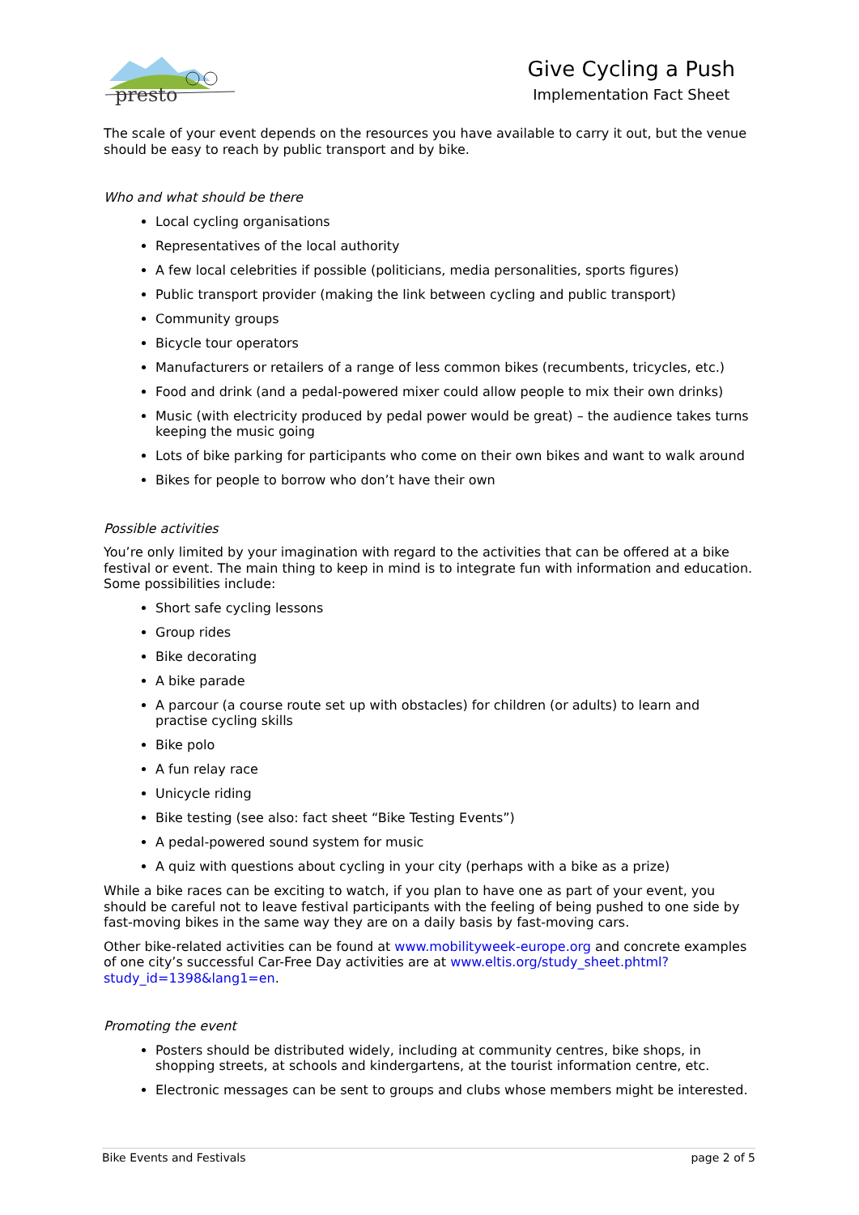presto
Give Cycling a Push
Implementation Fact Sheet
The scale of your event depends on the resources you have available to carry it out, but the venue should be easy to reach by public transport and by bike.
Who and what should be there
Local cycling organisations
Representatives of the local authority
A few local celebrities if possible (politicians, media personalities, sports figures)
Public transport provider (making the link between cycling and public transport)
Community groups
Bicycle tour operators
Manufacturers or retailers of a range of less common bikes (recumbents, tricycles, etc.)
Food and drink (and a pedal-powered mixer could allow people to mix their own drinks)
Music (with electricity produced by pedal power would be great) – the audience takes turns keeping the music going
Lots of bike parking for participants who come on their own bikes and want to walk around
Bikes for people to borrow who don’t have their own
Possible activities
You’re only limited by your imagination with regard to the activities that can be offered at a bike festival or event. The main thing to keep in mind is to integrate fun with information and education. Some possibilities include:
Short safe cycling lessons
Group rides
Bike decorating
A bike parade
A parcour (a course route set up with obstacles) for children (or adults) to learn and practise cycling skills
Bike polo
A fun relay race
Unicycle riding
Bike testing (see also: fact sheet “Bike Testing Events”)
A pedal-powered sound system for music
A quiz with questions about cycling in your city (perhaps with a bike as a prize)
While a bike races can be exciting to watch, if you plan to have one as part of your event, you should be careful not to leave festival participants with the feeling of being pushed to one side by fast-moving bikes in the same way they are on a daily basis by fast-moving cars.
Other bike-related activities can be found at www.mobilityweek-europe.org and concrete examples of one city’s successful Car-Free Day activities are at www.eltis.org/study_sheet.phtml?study_id=1398&lang1=en.
Promoting the event
Posters should be distributed widely, including at community centres, bike shops, in shopping streets, at schools and kindergartens, at the tourist information centre, etc.
Electronic messages can be sent to groups and clubs whose members might be interested.
Bike Events and Festivals page 2 of 5